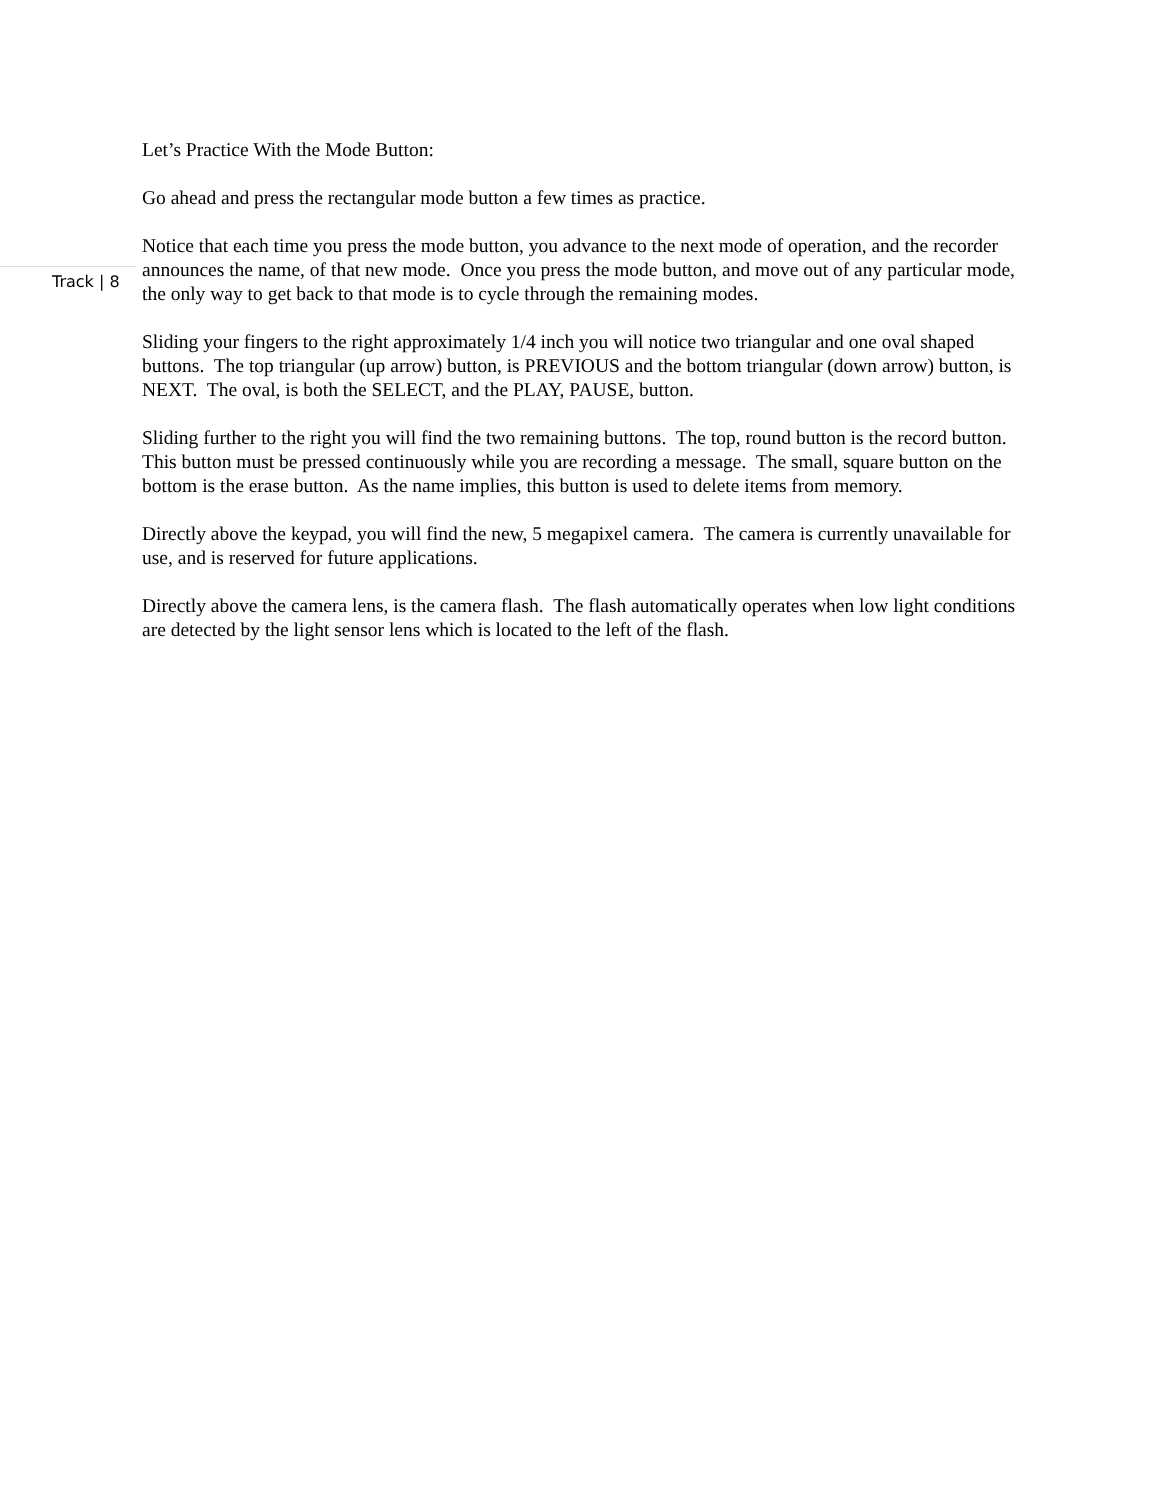Let’s Practice With the Mode Button:
Go ahead and press the rectangular mode button a few times as practice.
Notice that each time you press the mode button, you advance to the next mode of operation, and the recorder announces the name, of that new mode. Once you press the mode button, and move out of any particular mode, the only way to get back to that mode is to cycle through the remaining modes.
Sliding your fingers to the right approximately 1/4 inch you will notice two triangular and one oval shaped buttons. The top triangular (up arrow) button, is PREVIOUS and the bottom triangular (down arrow) button, is NEXT. The oval, is both the SELECT, and the PLAY, PAUSE, button.
Sliding further to the right you will find the two remaining buttons. The top, round button is the record button. This button must be pressed continuously while you are recording a message. The small, square button on the bottom is the erase button. As the name implies, this button is used to delete items from memory.
Directly above the keypad, you will find the new, 5 megapixel camera. The camera is currently unavailable for use, and is reserved for future applications.
Directly above the camera lens, is the camera flash. The flash automatically operates when low light conditions are detected by the light sensor lens which is located to the left of the flash.
Track | 8